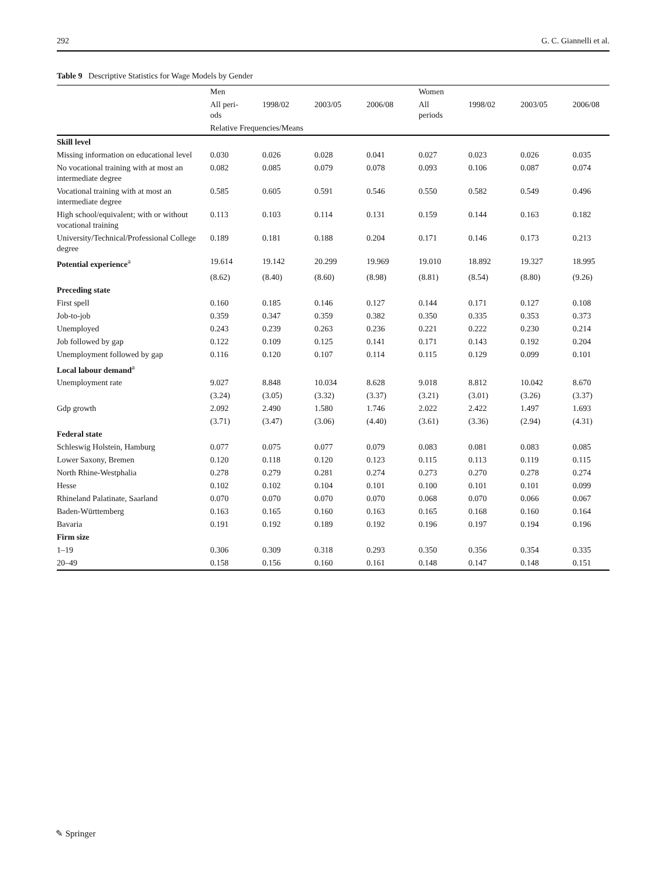292 G. C. Giannelli et al.
Table 9 Descriptive Statistics for Wage Models by Gender
| | Men | | | | Women | | | |
| --- | --- | --- | --- | --- | --- | --- | --- | --- |
| | All peri- ods | 1998/02 | 2003/05 | 2006/08 | All periods | 1998/02 | 2003/05 | 2006/08 |
| | Relative Frequencies/Means | | | | | | | |
| Skill level | | | | | | | | |
| Missing information on educational level | 0.030 | 0.026 | 0.028 | 0.041 | 0.027 | 0.023 | 0.026 | 0.035 |
| No vocational training with at most an intermediate degree | 0.082 | 0.085 | 0.079 | 0.078 | 0.093 | 0.106 | 0.087 | 0.074 |
| Vocational training with at most an intermediate degree | 0.585 | 0.605 | 0.591 | 0.546 | 0.550 | 0.582 | 0.549 | 0.496 |
| High school/equivalent; with or without vocational training | 0.113 | 0.103 | 0.114 | 0.131 | 0.159 | 0.144 | 0.163 | 0.182 |
| University/Technical/Professional College degree | 0.189 | 0.181 | 0.188 | 0.204 | 0.171 | 0.146 | 0.173 | 0.213 |
| Potential experience<sup>a</sup> | 19.614 | 19.142 | 20.299 | 19.969 | 19.010 | 18.892 | 19.327 | 18.995 |
| | (8.62) | (8.40) | (8.60) | (8.98) | (8.81) | (8.54) | (8.80) | (9.26) |
| Preceding state | | | | | | | | |
| First spell | 0.160 | 0.185 | 0.146 | 0.127 | 0.144 | 0.171 | 0.127 | 0.108 |
| Job-to-job | 0.359 | 0.347 | 0.359 | 0.382 | 0.350 | 0.335 | 0.353 | 0.373 |
| Unemployed | 0.243 | 0.239 | 0.263 | 0.236 | 0.221 | 0.222 | 0.230 | 0.214 |
| Job followed by gap | 0.122 | 0.109 | 0.125 | 0.141 | 0.171 | 0.143 | 0.192 | 0.204 |
| Unemployment followed by gap | 0.116 | 0.120 | 0.107 | 0.114 | 0.115 | 0.129 | 0.099 | 0.101 |
| Local labour demand<sup>a</sup> | | | | | | | | |
| Unemployment rate | 9.027 | 8.848 | 10.034 | 8.628 | 9.018 | 8.812 | 10.042 | 8.670 |
| | (3.24) | (3.05) | (3.32) | (3.37) | (3.21) | (3.01) | (3.26) | (3.37) |
| Gdp growth | 2.092 | 2.490 | 1.580 | 1.746 | 2.022 | 2.422 | 1.497 | 1.693 |
| | (3.71) | (3.47) | (3.06) | (4.40) | (3.61) | (3.36) | (2.94) | (4.31) |
| Federal state | | | | | | | | |
| Schleswig Holstein, Hamburg | 0.077 | 0.075 | 0.077 | 0.079 | 0.083 | 0.081 | 0.083 | 0.085 |
| Lower Saxony, Bremen | 0.120 | 0.118 | 0.120 | 0.123 | 0.115 | 0.113 | 0.119 | 0.115 |
| North Rhine-Westphalia | 0.278 | 0.279 | 0.281 | 0.274 | 0.273 | 0.270 | 0.278 | 0.274 |
| Hesse | 0.102 | 0.102 | 0.104 | 0.101 | 0.100 | 0.101 | 0.101 | 0.099 |
| Rhineland Palatinate, Saarland | 0.070 | 0.070 | 0.070 | 0.070 | 0.068 | 0.070 | 0.066 | 0.067 |
| Baden-Württemberg | 0.163 | 0.165 | 0.160 | 0.163 | 0.165 | 0.168 | 0.160 | 0.164 |
| Bavaria | 0.191 | 0.192 | 0.189 | 0.192 | 0.196 | 0.197 | 0.194 | 0.196 |
| Firm size | | | | | | | | |
| 1–19 | 0.306 | 0.309 | 0.318 | 0.293 | 0.350 | 0.356 | 0.354 | 0.335 |
| 20–49 | 0.158 | 0.156 | 0.160 | 0.161 | 0.148 | 0.147 | 0.148 | 0.151 |
✎ Springer